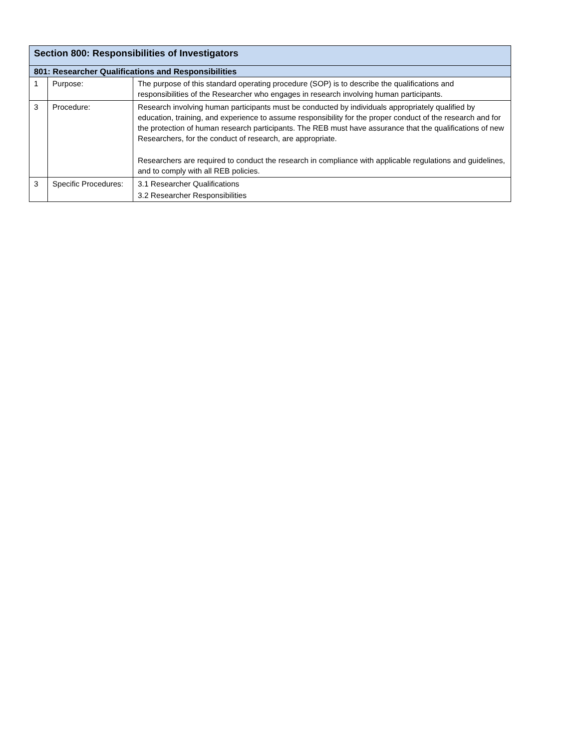| Section 800: Responsibilities of Investigators | | |
| --- | --- | --- |
| 801: Researcher Qualifications and Responsibilities | | |
| 1 | Purpose: | The purpose of this standard operating procedure (SOP) is to describe the qualifications and responsibilities of the Researcher who engages in research involving human participants. |
| 3 | Procedure: | Research involving human participants must be conducted by individuals appropriately qualified by education, training, and experience to assume responsibility for the proper conduct of the research and for the protection of human research participants. The REB must have assurance that the qualifications of new Researchers, for the conduct of research, are appropriate. Researchers are required to conduct the research in compliance with applicable regulations and guidelines, and to comply with all REB policies. |
| 3 | Specific Procedures: | 3.1 Researcher Qualifications 3.2 Researcher Responsibilities |